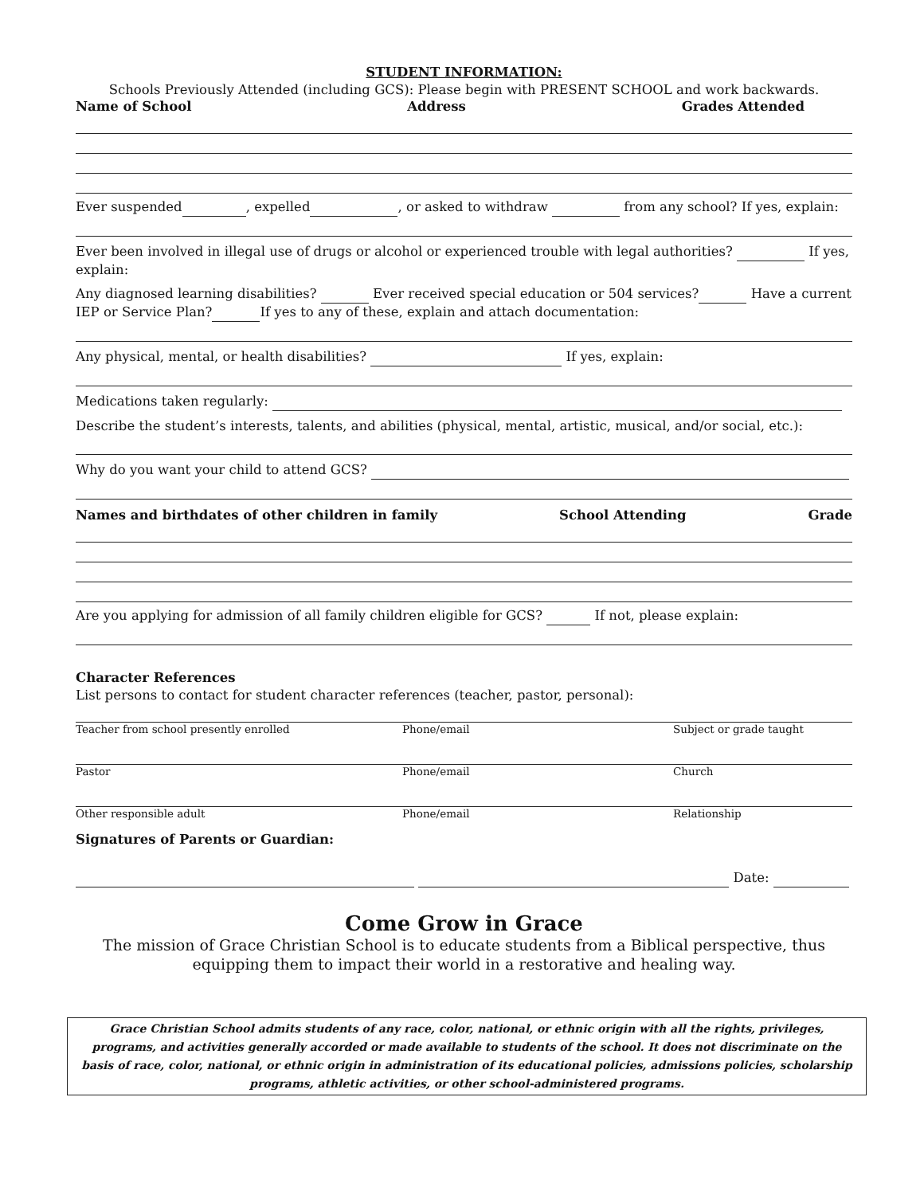STUDENT INFORMATION:
Schools Previously Attended (including GCS): Please begin with PRESENT SCHOOL and work backwards.
Name of School Address Grades Attended
Ever suspended , expelled , or asked to withdraw from any school? If yes, explain:
Ever been involved in illegal use of drugs or alcohol or experienced trouble with legal authorities? If yes, explain:
Any diagnosed learning disabilities? Ever received special education or 504 services? Have a current IEP or Service Plan? If yes to any of these, explain and attach documentation:
Any physical, mental, or health disabilities? If yes, explain:
Medications taken regularly:
Describe the student’s interests, talents, and abilities (physical, mental, artistic, musical, and/or social, etc.):
Why do you want your child to attend GCS?
Names and birthdates of other children in family School Attending Grade
Are you applying for admission of all family children eligible for GCS? If not, please explain:
Character References
List persons to contact for student character references (teacher, pastor, personal):
Teacher from school presently enrolled Phone/email Subject or grade taught
Pastor Phone/email Church
Other responsible adult Phone/email Relationship
Signatures of Parents or Guardian:
Date:
Come Grow in Grace
The mission of Grace Christian School is to educate students from a Biblical perspective, thus equipping them to impact their world in a restorative and healing way.
Grace Christian School admits students of any race, color, national, or ethnic origin with all the rights, privileges, programs, and activities generally accorded or made available to students of the school. It does not discriminate on the basis of race, color, national, or ethnic origin in administration of its educational policies, admissions policies, scholarship programs, athletic activities, or other school-administered programs.